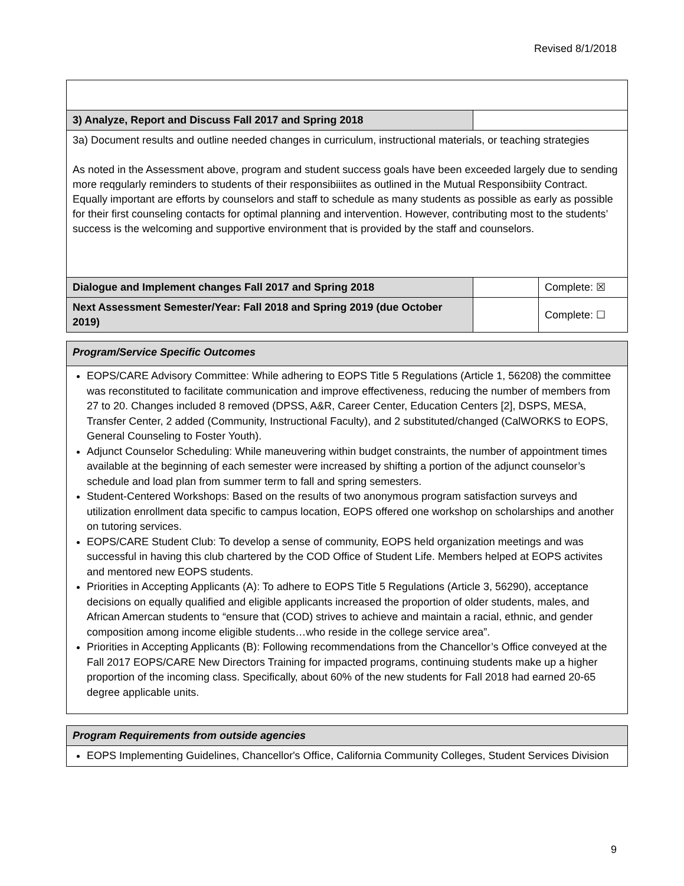Revised 8/1/2018
| 3) Analyze, Report and Discuss Fall 2017 and Spring 2018 | | |
| 3a) Document results and outline needed changes in curriculum, instructional materials, or teaching strategies As noted in the Assessment above, program and student success goals have been exceeded largely due to sending more reqgularly reminders to students of their responsibiiites as outlined in the Mutual Responsibiity Contract. Equally important are efforts by counselors and staff to schedule as many students as possible as early as possible for their first counseling contacts for optimal planning and intervention. However, contributing most to the students’ success is the welcoming and supportive environment that is provided by the staff and counselors. | | |
| Dialogue and Implement changes Fall 2017 and Spring 2018 | | Complete: ☒ |
| Next Assessment Semester/Year: Fall 2018 and Spring 2019 (due October 2019) | | Complete: ☐ |
| Program/Service Specific Outcomes |
| EOPS/CARE Advisory Committee: While adhering to EOPS Title 5 Regulations (Article 1, 56208) the committee was reconstituted to facilitate communication and improve effectiveness, reducing the number of members from 27 to 20. Changes included 8 removed (DPSS, A&R, Career Center, Education Centers [2], DSPS, MESA, Transfer Center, 2 added (Community, Instructional Faculty), and 2 substituted/changed (CalWORKS to EOPS, General Counseling to Foster Youth). Adjunct Counselor Scheduling: While maneuvering within budget constraints, the number of appointment times available at the beginning of each semester were increased by shifting a portion of the adjunct counselor’s schedule and load plan from summer term to fall and spring semesters. Student-Centered Workshops: Based on the results of two anonymous program satisfaction surveys and utilization enrollment data specific to campus location, EOPS offered one workshop on scholarships and another on tutoring services. EOPS/CARE Student Club: To develop a sense of community, EOPS held organization meetings and was successful in having this club chartered by the COD Office of Student Life. Members helped at EOPS activites and mentored new EOPS students. Priorities in Accepting Applicants (A): To adhere to EOPS Title 5 Regulations (Article 3, 56290), acceptance decisions on equally qualified and eligible applicants increased the proportion of older students, males, and African Amercan students to “ensure that (COD) strives to achieve and maintain a racial, ethnic, and gender composition among income eligible students…who reside in the college service area”. Priorities in Accepting Applicants (B): Following recommendations from the Chancellor’s Office conveyed at the Fall 2017 EOPS/CARE New Directors Training for impacted programs, continuing students make up a higher proportion of the incoming class. Specifically, about 60% of the new students for Fall 2018 had earned 20-65 degree applicable units. |
| Program Requirements from outside agencies |
| EOPS Implementing Guidelines, Chancellor's Office, California Community Colleges, Student Services Division |
9